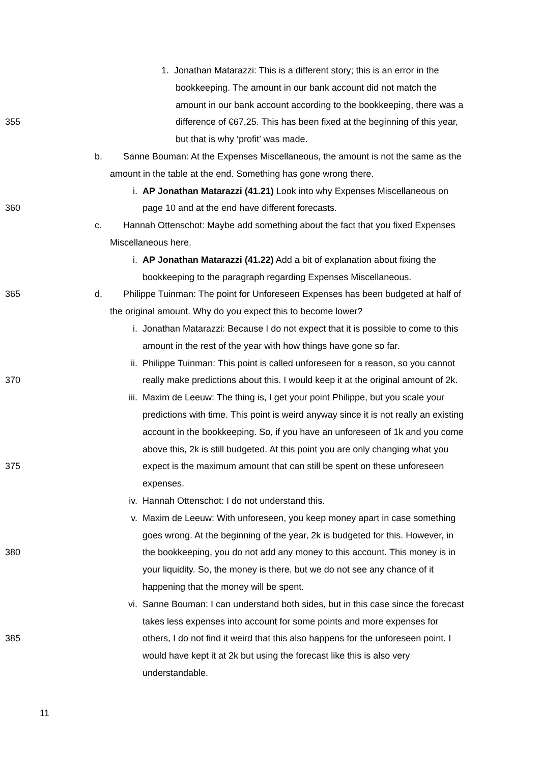1. Jonathan Matarazzi: This is a different story; this is an error in the
bookkeeping. The amount in our bank account did not match the
amount in our bank account according to the bookkeeping, there was a
355 difference of €67,25. This has been fixed at the beginning of this year,
but that is why ‘profit’ was made.
b. Sanne Bouman: At the Expenses Miscellaneous, the amount is not the same as the
amount in the table at the end. Something has gone wrong there.
i. AP Jonathan Matarazzi (41.21) Look into why Expenses Miscellaneous on
360 page 10 and at the end have different forecasts.
c. Hannah Ottenschot: Maybe add something about the fact that you fixed Expenses
Miscellaneous here.
i. AP Jonathan Matarazzi (41.22) Add a bit of explanation about fixing the
bookkeeping to the paragraph regarding Expenses Miscellaneous.
365 d. Philippe Tuinman: The point for Unforeseen Expenses has been budgeted at half of
the original amount. Why do you expect this to become lower?
i. Jonathan Matarazzi: Because I do not expect that it is possible to come to this
amount in the rest of the year with how things have gone so far.
ii. Philippe Tuinman: This point is called unforeseen for a reason, so you cannot
370 really make predictions about this. I would keep it at the original amount of 2k.
iii. Maxim de Leeuw: The thing is, I get your point Philippe, but you scale your
predictions with time. This point is weird anyway since it is not really an existing
account in the bookkeeping. So, if you have an unforeseen of 1k and you come
above this, 2k is still budgeted. At this point you are only changing what you
375 expect is the maximum amount that can still be spent on these unforeseen
expenses.
iv. Hannah Ottenschot: I do not understand this.
v. Maxim de Leeuw: With unforeseen, you keep money apart in case something
goes wrong. At the beginning of the year, 2k is budgeted for this. However, in
380 the bookkeeping, you do not add any money to this account. This money is in
your liquidity. So, the money is there, but we do not see any chance of it
happening that the money will be spent.
vi. Sanne Bouman: I can understand both sides, but in this case since the forecast
takes less expenses into account for some points and more expenses for
385 others, I do not find it weird that this also happens for the unforeseen point. I
would have kept it at 2k but using the forecast like this is also very
understandable.
11